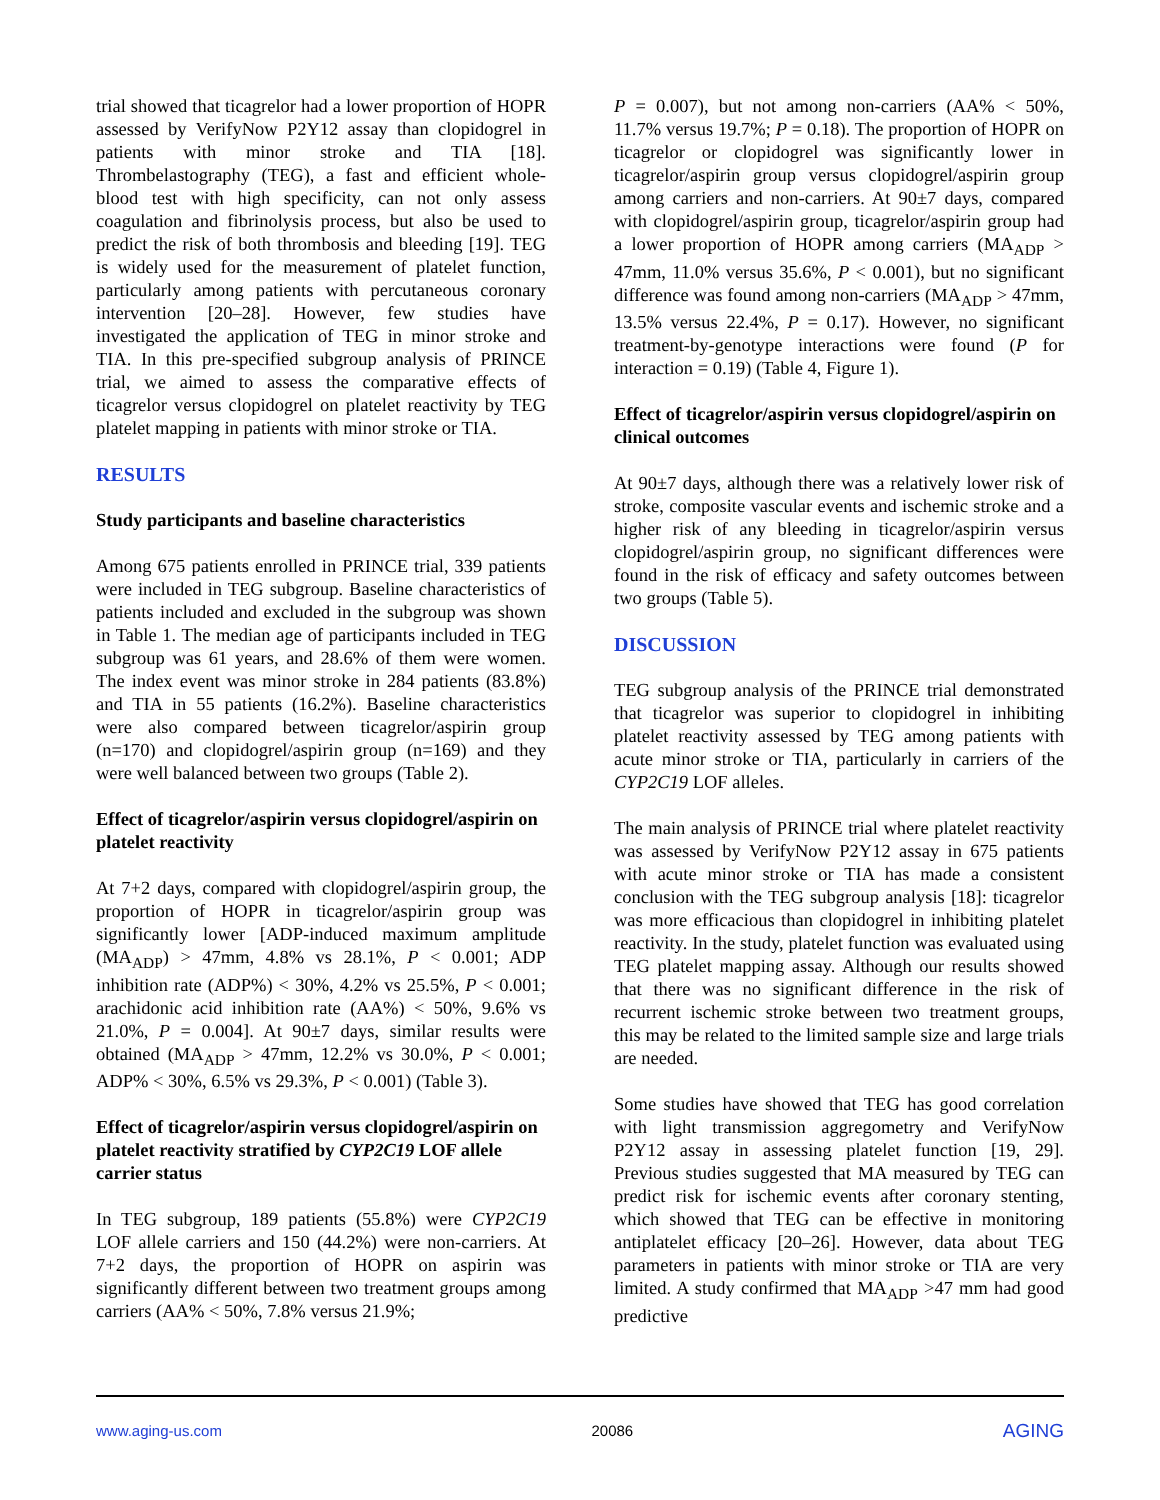trial showed that ticagrelor had a lower proportion of HOPR assessed by VerifyNow P2Y12 assay than clopidogrel in patients with minor stroke and TIA [18]. Thrombelastography (TEG), a fast and efficient whole-blood test with high specificity, can not only assess coagulation and fibrinolysis process, but also be used to predict the risk of both thrombosis and bleeding [19]. TEG is widely used for the measurement of platelet function, particularly among patients with percutaneous coronary intervention [20–28]. However, few studies have investigated the application of TEG in minor stroke and TIA. In this pre-specified subgroup analysis of PRINCE trial, we aimed to assess the comparative effects of ticagrelor versus clopidogrel on platelet reactivity by TEG platelet mapping in patients with minor stroke or TIA.
RESULTS
Study participants and baseline characteristics
Among 675 patients enrolled in PRINCE trial, 339 patients were included in TEG subgroup. Baseline characteristics of patients included and excluded in the subgroup was shown in Table 1. The median age of participants included in TEG subgroup was 61 years, and 28.6% of them were women. The index event was minor stroke in 284 patients (83.8%) and TIA in 55 patients (16.2%). Baseline characteristics were also compared between ticagrelor/aspirin group (n=170) and clopidogrel/aspirin group (n=169) and they were well balanced between two groups (Table 2).
Effect of ticagrelor/aspirin versus clopidogrel/aspirin on platelet reactivity
At 7+2 days, compared with clopidogrel/aspirin group, the proportion of HOPR in ticagrelor/aspirin group was significantly lower [ADP-induced maximum amplitude (MA<sub>ADP</sub>) > 47mm, 4.8% vs 28.1%, P < 0.001; ADP inhibition rate (ADP%) < 30%, 4.2% vs 25.5%, P < 0.001; arachidonic acid inhibition rate (AA%) < 50%, 9.6% vs 21.0%, P = 0.004]. At 90±7 days, similar results were obtained (MA<sub>ADP</sub> > 47mm, 12.2% vs 30.0%, P < 0.001; ADP% < 30%, 6.5% vs 29.3%, P < 0.001) (Table 3).
Effect of ticagrelor/aspirin versus clopidogrel/aspirin on platelet reactivity stratified by CYP2C19 LOF allele carrier status
In TEG subgroup, 189 patients (55.8%) were CYP2C19 LOF allele carriers and 150 (44.2%) were non-carriers. At 7+2 days, the proportion of HOPR on aspirin was significantly different between two treatment groups among carriers (AA% < 50%, 7.8% versus 21.9%;
P = 0.007), but not among non-carriers (AA% < 50%, 11.7% versus 19.7%; P = 0.18). The proportion of HOPR on ticagrelor or clopidogrel was significantly lower in ticagrelor/aspirin group versus clopidogrel/aspirin group among carriers and non-carriers. At 90±7 days, compared with clopidogrel/aspirin group, ticagrelor/aspirin group had a lower proportion of HOPR among carriers (MA<sub>ADP</sub> > 47mm, 11.0% versus 35.6%, P < 0.001), but no significant difference was found among non-carriers (MA<sub>ADP</sub> > 47mm, 13.5% versus 22.4%, P = 0.17). However, no significant treatment-by-genotype interactions were found (P for interaction = 0.19) (Table 4, Figure 1).
Effect of ticagrelor/aspirin versus clopidogrel/aspirin on clinical outcomes
At 90±7 days, although there was a relatively lower risk of stroke, composite vascular events and ischemic stroke and a higher risk of any bleeding in ticagrelor/aspirin versus clopidogrel/aspirin group, no significant differences were found in the risk of efficacy and safety outcomes between two groups (Table 5).
DISCUSSION
TEG subgroup analysis of the PRINCE trial demonstrated that ticagrelor was superior to clopidogrel in inhibiting platelet reactivity assessed by TEG among patients with acute minor stroke or TIA, particularly in carriers of the CYP2C19 LOF alleles.
The main analysis of PRINCE trial where platelet reactivity was assessed by VerifyNow P2Y12 assay in 675 patients with acute minor stroke or TIA has made a consistent conclusion with the TEG subgroup analysis [18]: ticagrelor was more efficacious than clopidogrel in inhibiting platelet reactivity. In the study, platelet function was evaluated using TEG platelet mapping assay. Although our results showed that there was no significant difference in the risk of recurrent ischemic stroke between two treatment groups, this may be related to the limited sample size and large trials are needed.
Some studies have showed that TEG has good correlation with light transmission aggregometry and VerifyNow P2Y12 assay in assessing platelet function [19, 29]. Previous studies suggested that MA measured by TEG can predict risk for ischemic events after coronary stenting, which showed that TEG can be effective in monitoring antiplatelet efficacy [20–26]. However, data about TEG parameters in patients with minor stroke or TIA are very limited. A study confirmed that MA<sub>ADP</sub> >47 mm had good predictive
www.aging-us.com 20086 AGING